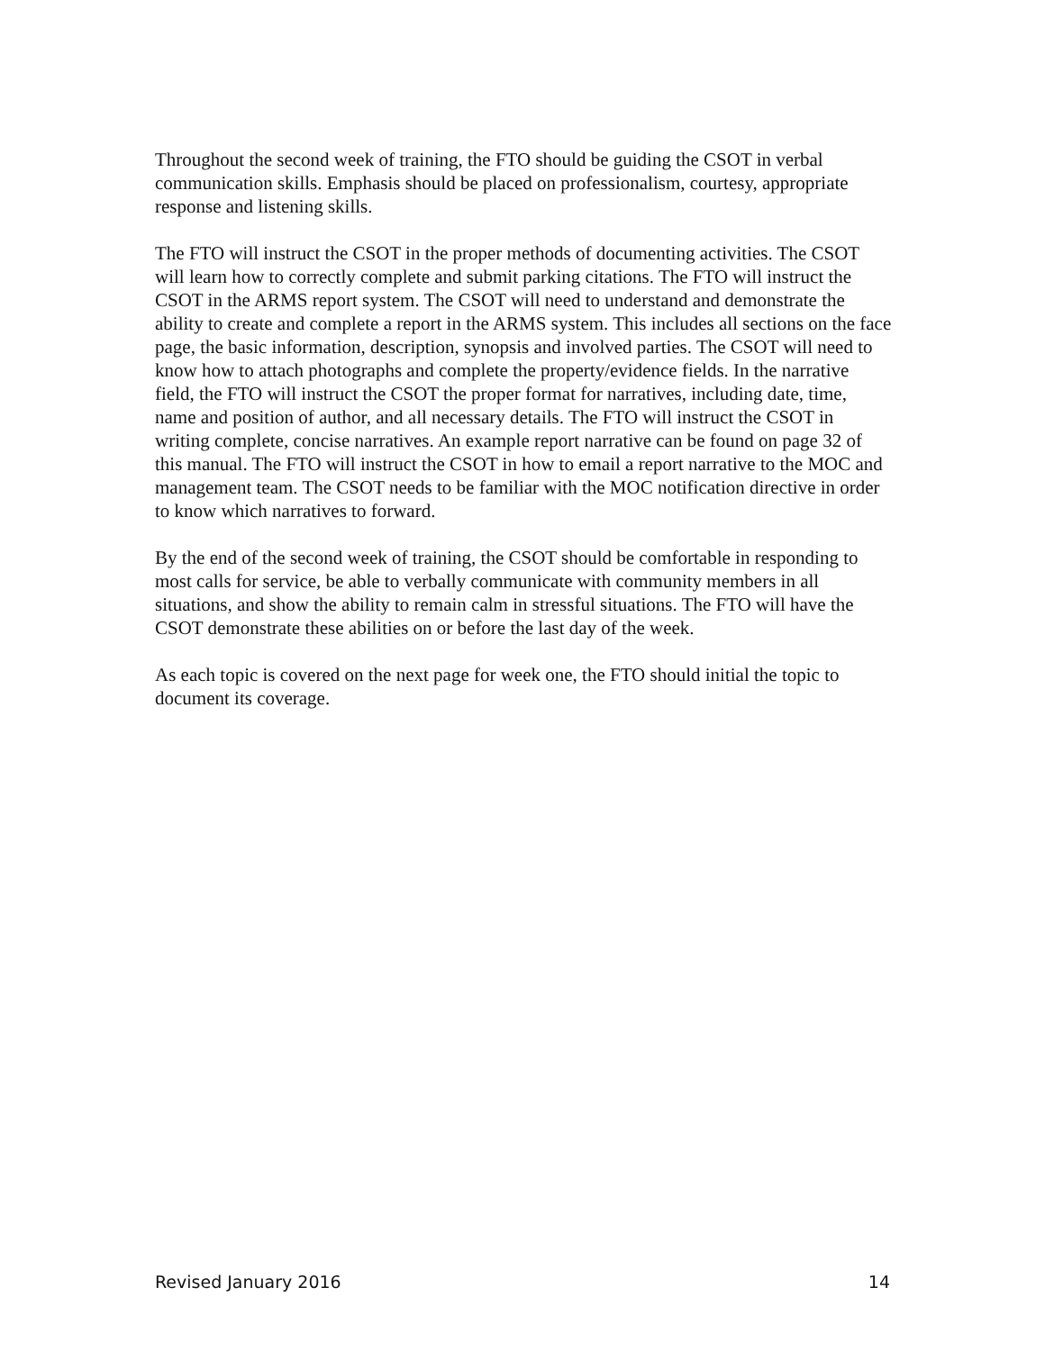Throughout the second week of training, the FTO should be guiding the CSOT in verbal communication skills. Emphasis should be placed on professionalism, courtesy, appropriate response and listening skills.
The FTO will instruct the CSOT in the proper methods of documenting activities. The CSOT will learn how to correctly complete and submit parking citations. The FTO will instruct the CSOT in the ARMS report system. The CSOT will need to understand and demonstrate the ability to create and complete a report in the ARMS system. This includes all sections on the face page, the basic information, description, synopsis and involved parties. The CSOT will need to know how to attach photographs and complete the property/evidence fields. In the narrative field, the FTO will instruct the CSOT the proper format for narratives, including date, time, name and position of author, and all necessary details. The FTO will instruct the CSOT in writing complete, concise narratives. An example report narrative can be found on page 32 of this manual. The FTO will instruct the CSOT in how to email a report narrative to the MOC and management team. The CSOT needs to be familiar with the MOC notification directive in order to know which narratives to forward.
By the end of the second week of training, the CSOT should be comfortable in responding to most calls for service, be able to verbally communicate with community members in all situations, and show the ability to remain calm in stressful situations. The FTO will have the CSOT demonstrate these abilities on or before the last day of the week.
As each topic is covered on the next page for week one, the FTO should initial the topic to document its coverage.
Revised January 2016 14